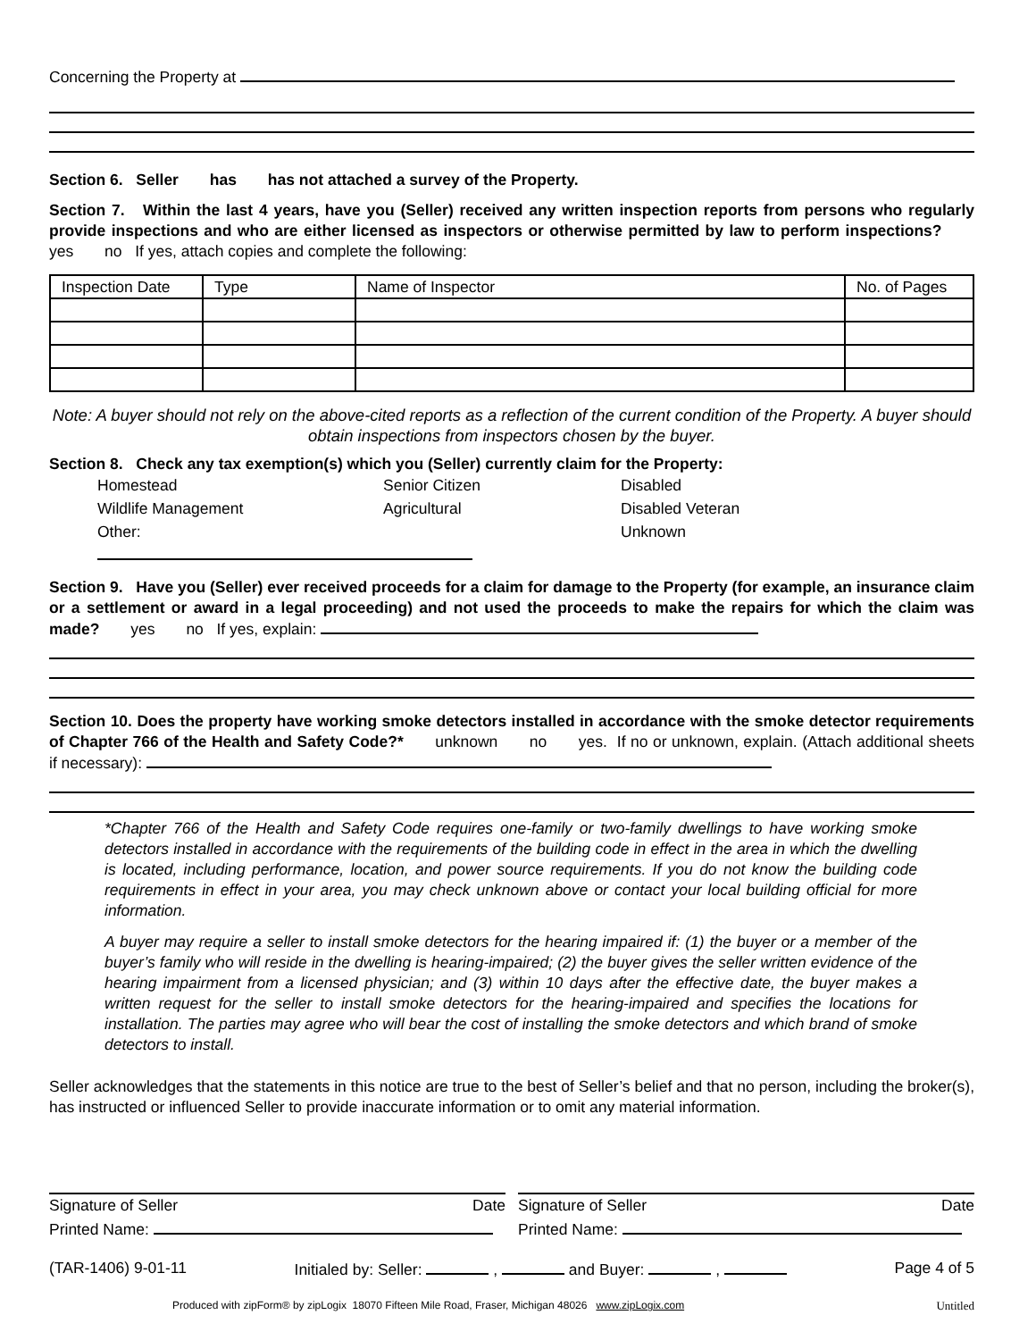Concerning the Property at
Section 6. Seller has has not attached a survey of the Property.
Section 7. Within the last 4 years, have you (Seller) received any written inspection reports from persons who regularly provide inspections and who are either licensed as inspectors or otherwise permitted by law to perform inspections? yes no If yes, attach copies and complete the following:
| Inspection Date | Type | Name of Inspector | No. of Pages |
Note: A buyer should not rely on the above-cited reports as a reflection of the current condition of the Property. A buyer should obtain inspections from inspectors chosen by the buyer.
Section 8. Check any tax exemption(s) which you (Seller) currently claim for the Property:
Homestead Senior Citizen Disabled Wildlife Management Agricultural Disabled Veteran Other: Unknown
Section 9. Have you (Seller) ever received proceeds for a claim for damage to the Property (for example, an insurance claim or a settlement or award in a legal proceeding) and not used the proceeds to make the repairs for which the claim was made? yes no If yes, explain:
Section 10. Does the property have working smoke detectors installed in accordance with the smoke detector requirements of Chapter 766 of the Health and Safety Code?* unknown no yes. If no or unknown, explain. (Attach additional sheets if necessary):
*Chapter 766 of the Health and Safety Code requires one-family or two-family dwellings to have working smoke detectors installed in accordance with the requirements of the building code in effect in the area in which the dwelling is located, including performance, location, and power source requirements. If you do not know the building code requirements in effect in your area, you may check unknown above or contact your local building official for more information.
A buyer may require a seller to install smoke detectors for the hearing impaired if: (1) the buyer or a member of the buyer’s family who will reside in the dwelling is hearing-impaired; (2) the buyer gives the seller written evidence of the hearing impairment from a licensed physician; and (3) within 10 days after the effective date, the buyer makes a written request for the seller to install smoke detectors for the hearing-impaired and specifies the locations for installation. The parties may agree who will bear the cost of installing the smoke detectors and which brand of smoke detectors to install.
Seller acknowledges that the statements in this notice are true to the best of Seller’s belief and that no person, including the broker(s), has instructed or influenced Seller to provide inaccurate information or to omit any material information.
Signature of Seller Date
Printed Name:
Signature of Seller Date
Printed Name:
(TAR-1406) 9-01-11 Initialed by: Seller: , and Buyer: , Page 4 of 5
Produced with zipForm® by zipLogix 18070 Fifteen Mile Road, Fraser, Michigan 48026 www.zipLogix.com Untitled